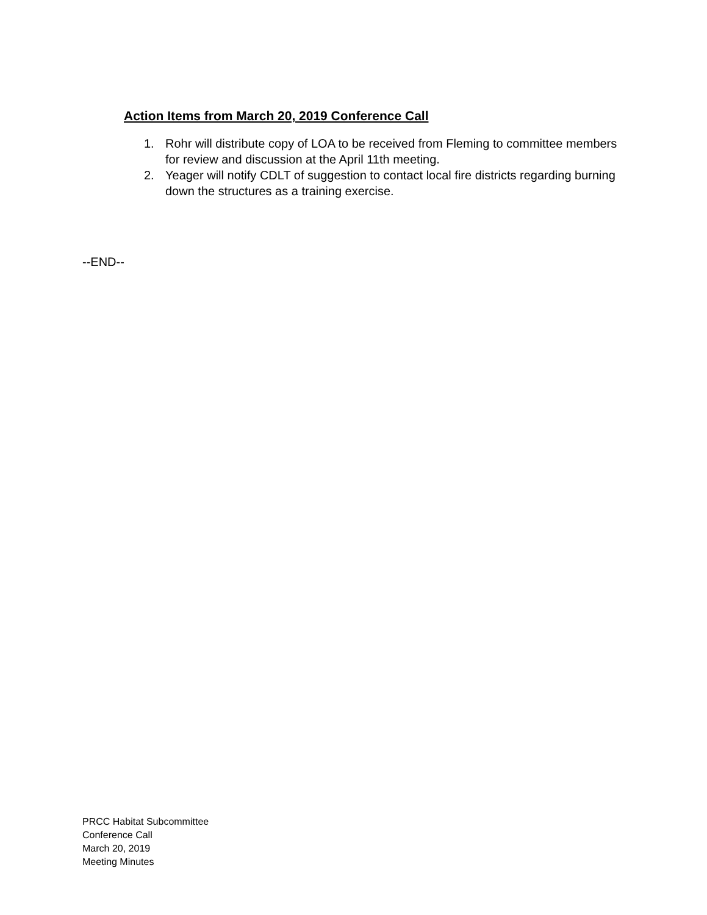Action Items from March 20, 2019 Conference Call
1. Rohr will distribute copy of LOA to be received from Fleming to committee members for review and discussion at the April 11th meeting.
2. Yeager will notify CDLT of suggestion to contact local fire districts regarding burning down the structures as a training exercise.
--END--
PRCC Habitat Subcommittee
Conference Call
March 20, 2019
Meeting Minutes